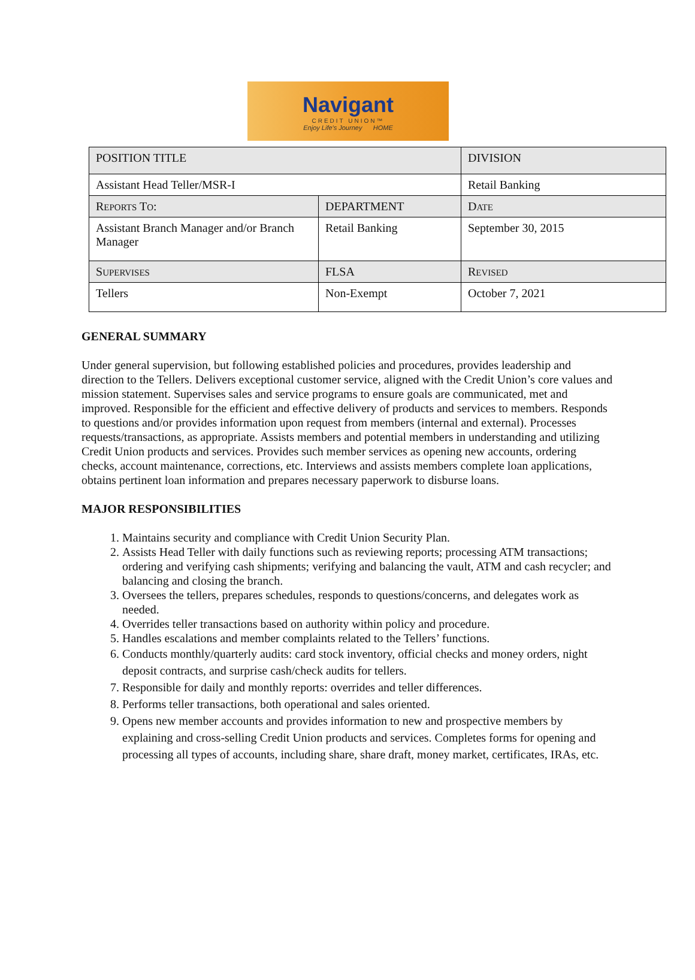Navigant
CREDIT UNION™
Enjoy Life's Journey HOME
| POSITION TITLE | | DIVISION |
| Assistant Head Teller/MSR-I | | Retail Banking |
| R EPORTS T O : | DEPARTMENT | D ATE |
| Assistant Branch Manager and/or Branch Manager | Retail Banking | September 30, 2015 |
| S UPERVISES | FLSA | R EVISED |
| Tellers | Non-Exempt | October 7, 2021 |
GENERAL SUMMARY
Under general supervision, but following established policies and procedures, provides leadership and direction to the Tellers. Delivers exceptional customer service, aligned with the Credit Union’s core values and mission statement. Supervises sales and service programs to ensure goals are communicated, met and improved. Responsible for the efficient and effective delivery of products and services to members. Responds to questions and/or provides information upon request from members (internal and external). Processes requests/transactions, as appropriate. Assists members and potential members in understanding and utilizing Credit Union products and services. Provides such member services as opening new accounts, ordering checks, account maintenance, corrections, etc. Interviews and assists members complete loan applications, obtains pertinent loan information and prepares necessary paperwork to disburse loans.
MAJOR RESPONSIBILITIES
1. Maintains security and compliance with Credit Union Security Plan.
2. Assists Head Teller with daily functions such as reviewing reports; processing ATM transactions; ordering and verifying cash shipments; verifying and balancing the vault, ATM and cash recycler; and balancing and closing the branch.
3. Oversees the tellers, prepares schedules, responds to questions/concerns, and delegates work as needed.
4. Overrides teller transactions based on authority within policy and procedure.
5. Handles escalations and member complaints related to the Tellers’ functions.
6. Conducts monthly/quarterly audits: card stock inventory, official checks and money orders, night deposit contracts, and surprise cash/check audits for tellers.
7. Responsible for daily and monthly reports: overrides and teller differences.
8. Performs teller transactions, both operational and sales oriented.
9. Opens new member accounts and provides information to new and prospective members by explaining and cross-selling Credit Union products and services. Completes forms for opening and processing all types of accounts, including share, share draft, money market, certificates, IRAs, etc.